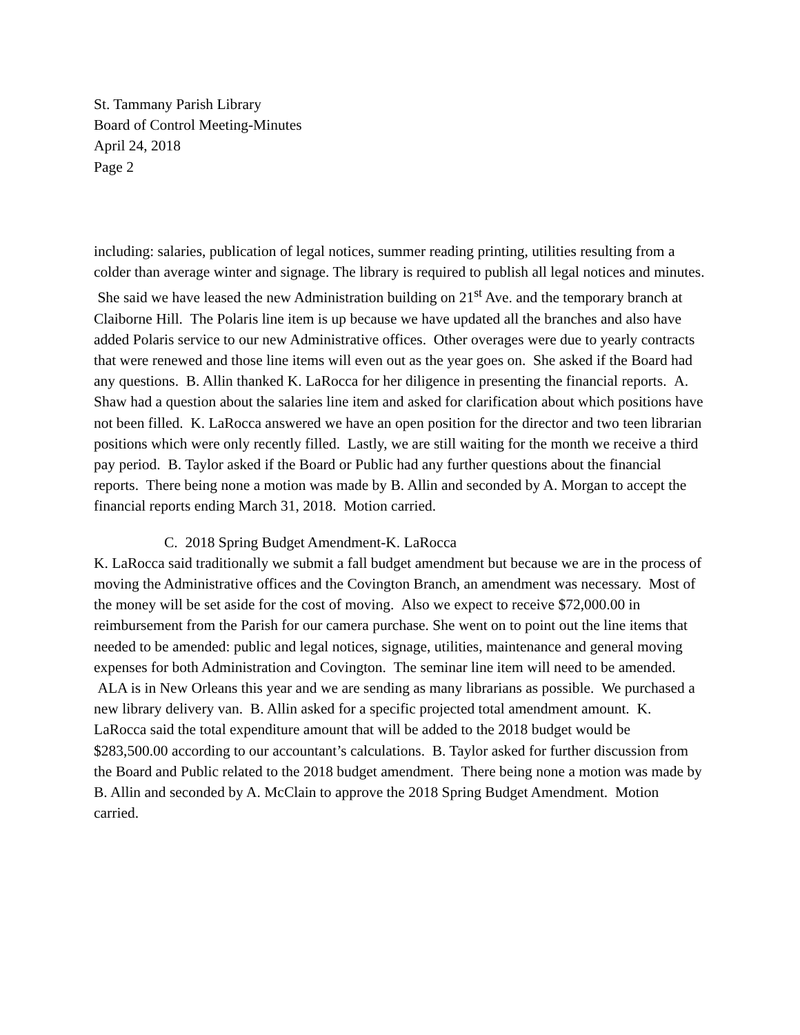St. Tammany Parish Library
Board of Control Meeting-Minutes
April 24, 2018
Page 2
including: salaries, publication of legal notices, summer reading printing, utilities resulting from a colder than average winter and signage. The library is required to publish all legal notices and minutes. She said we have leased the new Administration building on 21<sup>st</sup> Ave. and the temporary branch at Claiborne Hill. The Polaris line item is up because we have updated all the branches and also have added Polaris service to our new Administrative offices. Other overages were due to yearly contracts that were renewed and those line items will even out as the year goes on. She asked if the Board had any questions. B. Allin thanked K. LaRocca for her diligence in presenting the financial reports. A. Shaw had a question about the salaries line item and asked for clarification about which positions have not been filled. K. LaRocca answered we have an open position for the director and two teen librarian positions which were only recently filled. Lastly, we are still waiting for the month we receive a third pay period. B. Taylor asked if the Board or Public had any further questions about the financial reports. There being none a motion was made by B. Allin and seconded by A. Morgan to accept the financial reports ending March 31, 2018. Motion carried.
C. 2018 Spring Budget Amendment-K. LaRocca
K. LaRocca said traditionally we submit a fall budget amendment but because we are in the process of moving the Administrative offices and the Covington Branch, an amendment was necessary. Most of the money will be set aside for the cost of moving. Also we expect to receive $72,000.00 in reimbursement from the Parish for our camera purchase. She went on to point out the line items that needed to be amended: public and legal notices, signage, utilities, maintenance and general moving expenses for both Administration and Covington. The seminar line item will need to be amended. ALA is in New Orleans this year and we are sending as many librarians as possible. We purchased a new library delivery van. B. Allin asked for a specific projected total amendment amount. K. LaRocca said the total expenditure amount that will be added to the 2018 budget would be $283,500.00 according to our accountant’s calculations. B. Taylor asked for further discussion from the Board and Public related to the 2018 budget amendment. There being none a motion was made by B. Allin and seconded by A. McClain to approve the 2018 Spring Budget Amendment. Motion carried.